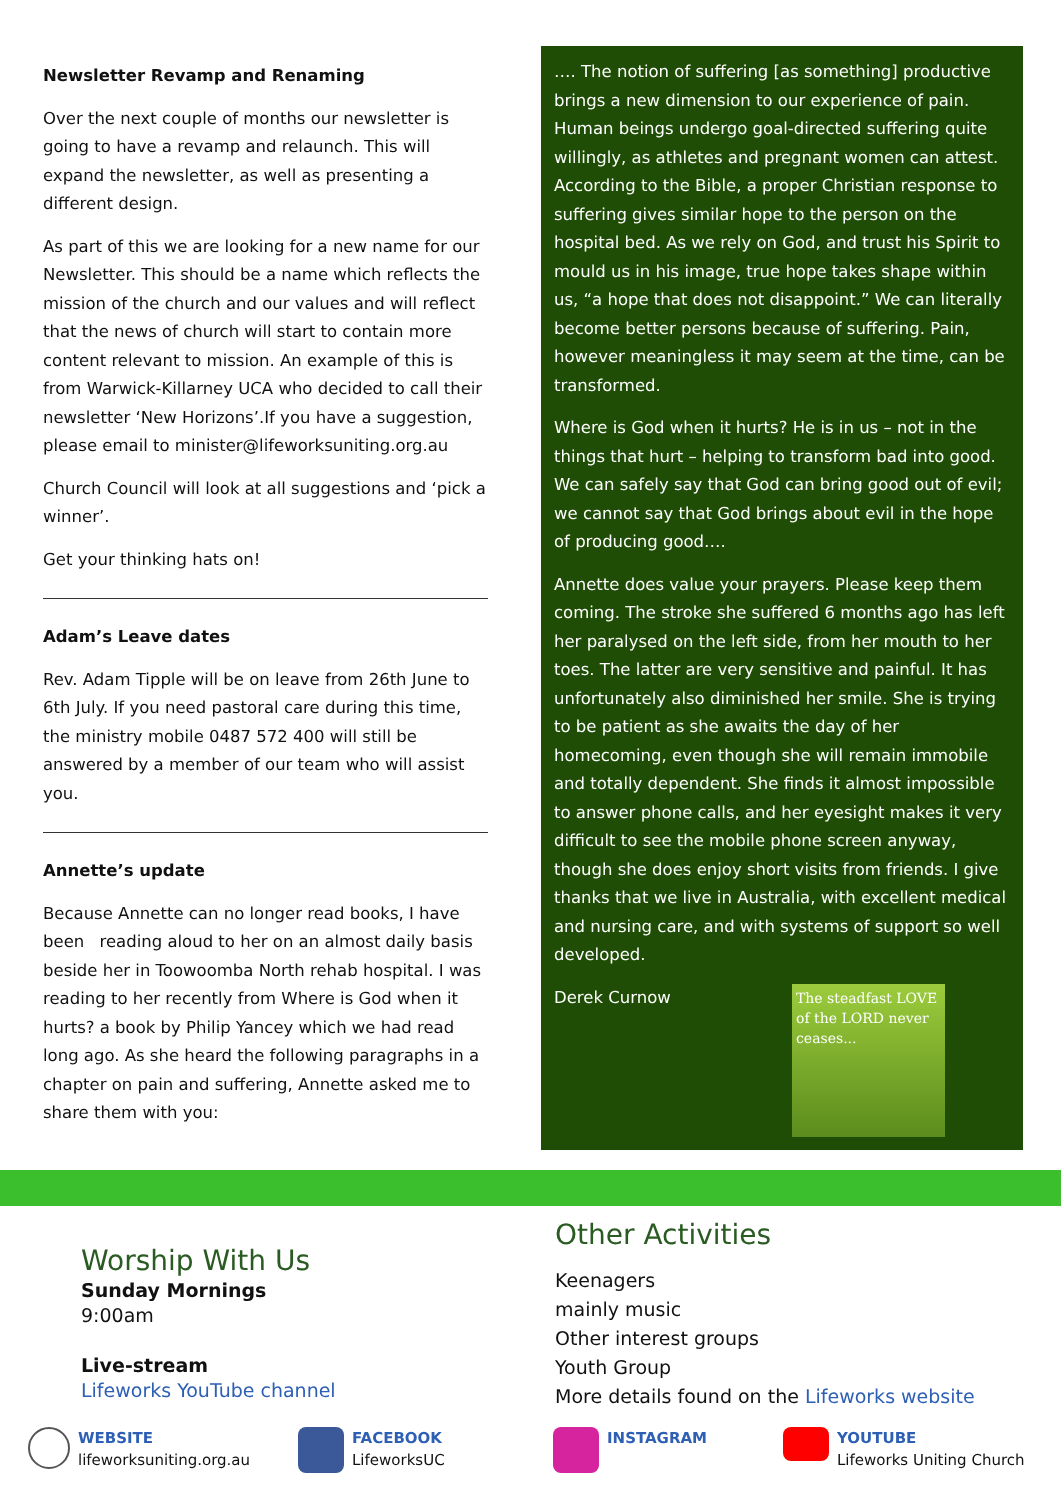Newsletter Revamp and Renaming
Over the next couple of months our newsletter is going to have a revamp and relaunch. This will expand the newsletter, as well as presenting a different design.
As part of this we are looking for a new name for our Newsletter. This should be a name which reflects the mission of the church and our values and will reflect that the news of church will start to contain more content relevant to mission. An example of this is from Warwick-Killarney UCA who decided to call their newsletter ‘New Horizons’.If you have a suggestion, please email to minister@lifeworksuniting.org.au
Church Council will look at all suggestions and ‘pick a winner’.
Get your thinking hats on!
Adam’s Leave dates
Rev. Adam Tipple will be on leave from 26th June to 6th July. If you need pastoral care during this time, the ministry mobile 0487 572 400 will still be answered by a member of our team who will assist you.
Annette’s update
Because Annette can no longer read books, I have been reading aloud to her on an almost daily basis beside her in Toowoomba North rehab hospital. I was reading to her recently from Where is God when it hurts? a book by Philip Yancey which we had read long ago. As she heard the following paragraphs in a chapter on pain and suffering, Annette asked me to share them with you:
…. The notion of suffering [as something] productive brings a new dimension to our experience of pain. Human beings undergo goal-directed suffering quite willingly, as athletes and pregnant women can attest. According to the Bible, a proper Christian response to suffering gives similar hope to the person on the hospital bed. As we rely on God, and trust his Spirit to mould us in his image, true hope takes shape within us, “a hope that does not disappoint.” We can literally become better persons because of suffering. Pain, however meaningless it may seem at the time, can be transformed.
Where is God when it hurts? He is in us – not in the things that hurt – helping to transform bad into good. We can safely say that God can bring good out of evil; we cannot say that God brings about evil in the hope of producing good….
Annette does value your prayers. Please keep them coming. The stroke she suffered 6 months ago has left her paralysed on the left side, from her mouth to her toes. The latter are very sensitive and painful. It has unfortunately also diminished her smile. She is trying to be patient as she awaits the day of her homecoming, even though she will remain immobile and totally dependent. She finds it almost impossible to answer phone calls, and her eyesight makes it very difficult to see the mobile phone screen anyway, though she does enjoy short visits from friends. I give thanks that we live in Australia, with excellent medical and nursing care, and with systems of support so well developed.
Derek Curnow
The steadfast LOVE of the LORD never ceases...
Worship With Us
Sunday Mornings
9:00am
Live-stream
Lifeworks YouTube channel
Other Activities
Keenagers
mainly music
Other interest groups
Youth Group
More details found on the Lifeworks website
WEBSITE
lifeworksuniting.org.au
FACEBOOK
LifeworksUC
INSTAGRAM YOUTUBE
Lifeworks Uniting Church